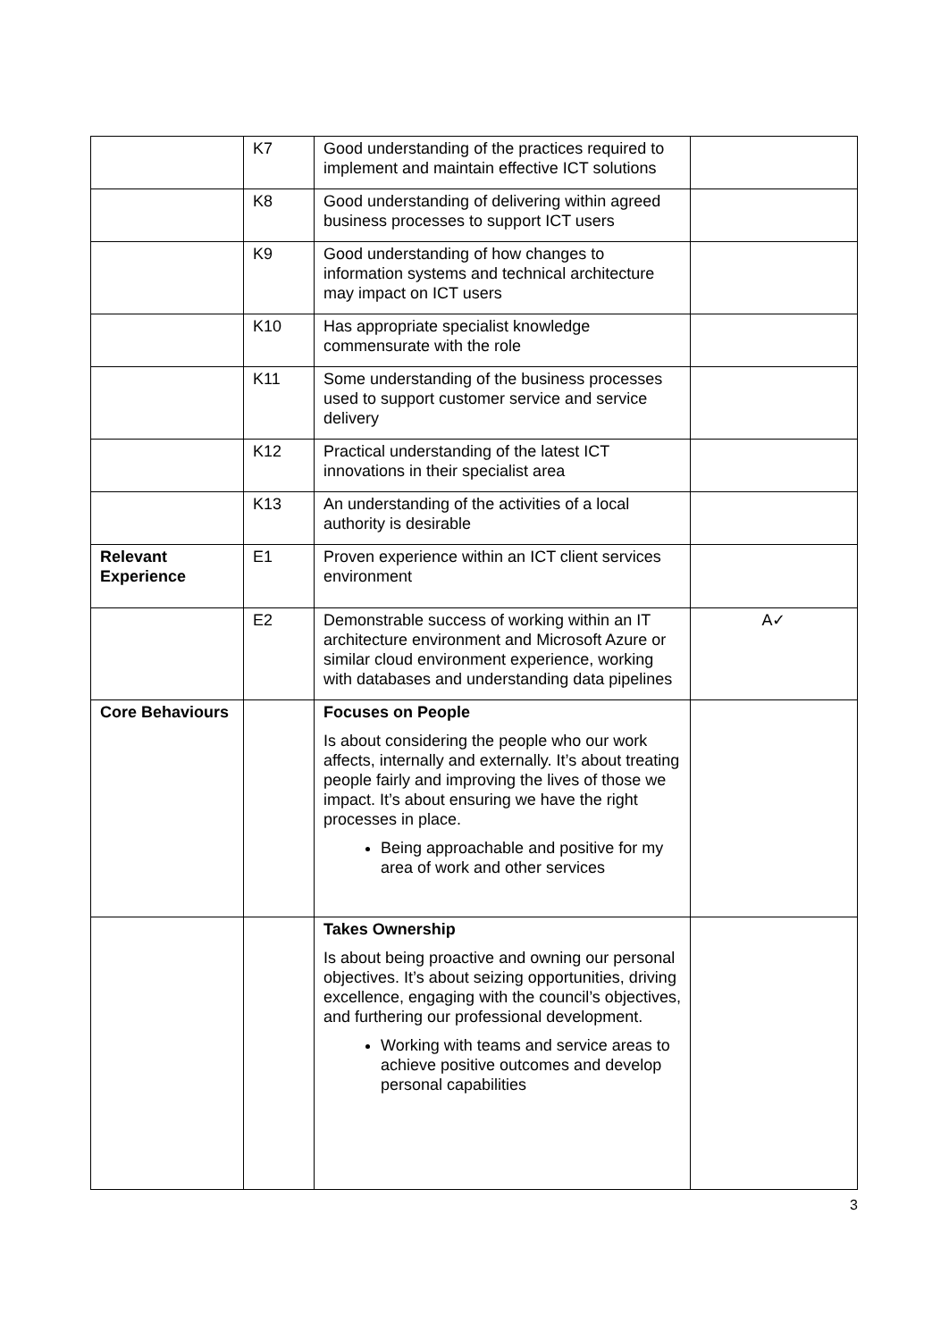| | K7 | Good understanding of the practices required to implement and maintain effective ICT solutions | |
| | K8 | Good understanding of delivering within agreed business processes to support ICT users | |
| | K9 | Good understanding of how changes to information systems and technical architecture may impact on ICT users | |
| | K10 | Has appropriate specialist knowledge commensurate with the role | |
| | K11 | Some understanding of the business processes used to support customer service and service delivery | |
| | K12 | Practical understanding of the latest ICT innovations in their specialist area | |
| | K13 | An understanding of the activities of a local authority is desirable | |
| Relevant Experience | E1 | Proven experience within an ICT client services environment | |
| | E2 | Demonstrable success of working within an IT architecture environment and Microsoft Azure or similar cloud environment experience, working with databases and understanding data pipelines | A✓ |
| Core Behaviours | | Focuses on People Is about considering the people who our work affects, internally and externally. It’s about treating people fairly and improving the lives of those we impact. It’s about ensuring we have the right processes in place. Being approachable and positive for my area of work and other services | |
| | | Takes Ownership Is about being proactive and owning our personal objectives. It’s about seizing opportunities, driving excellence, engaging with the council’s objectives, and furthering our professional development. Working with teams and service areas to achieve positive outcomes and develop personal capabilities | |
3